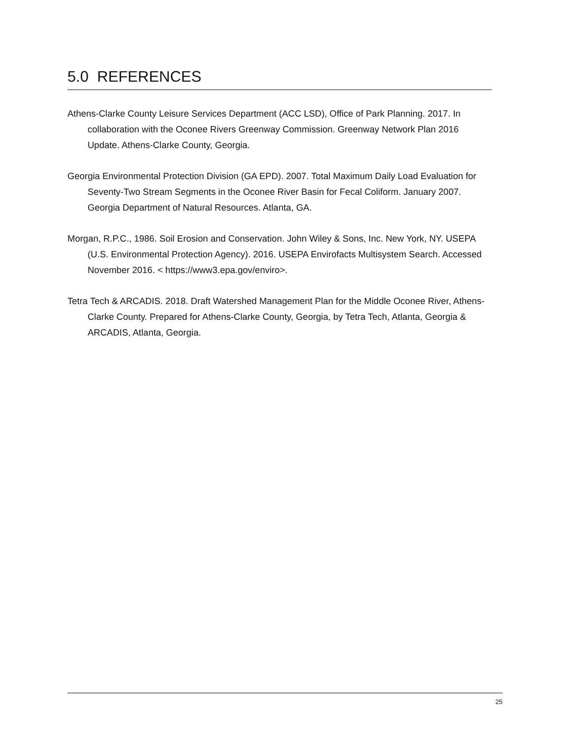5.0 REFERENCES
Athens-Clarke County Leisure Services Department (ACC LSD), Office of Park Planning. 2017. In collaboration with the Oconee Rivers Greenway Commission. Greenway Network Plan 2016 Update. Athens-Clarke County, Georgia.
Georgia Environmental Protection Division (GA EPD). 2007. Total Maximum Daily Load Evaluation for Seventy-Two Stream Segments in the Oconee River Basin for Fecal Coliform. January 2007. Georgia Department of Natural Resources. Atlanta, GA.
Morgan, R.P.C., 1986. Soil Erosion and Conservation. John Wiley & Sons, Inc. New York, NY. USEPA (U.S. Environmental Protection Agency). 2016. USEPA Envirofacts Multisystem Search. Accessed November 2016. < https://www3.epa.gov/enviro>.
Tetra Tech & ARCADIS. 2018. Draft Watershed Management Plan for the Middle Oconee River, Athens-Clarke County. Prepared for Athens-Clarke County, Georgia, by Tetra Tech, Atlanta, Georgia & ARCADIS, Atlanta, Georgia.
25